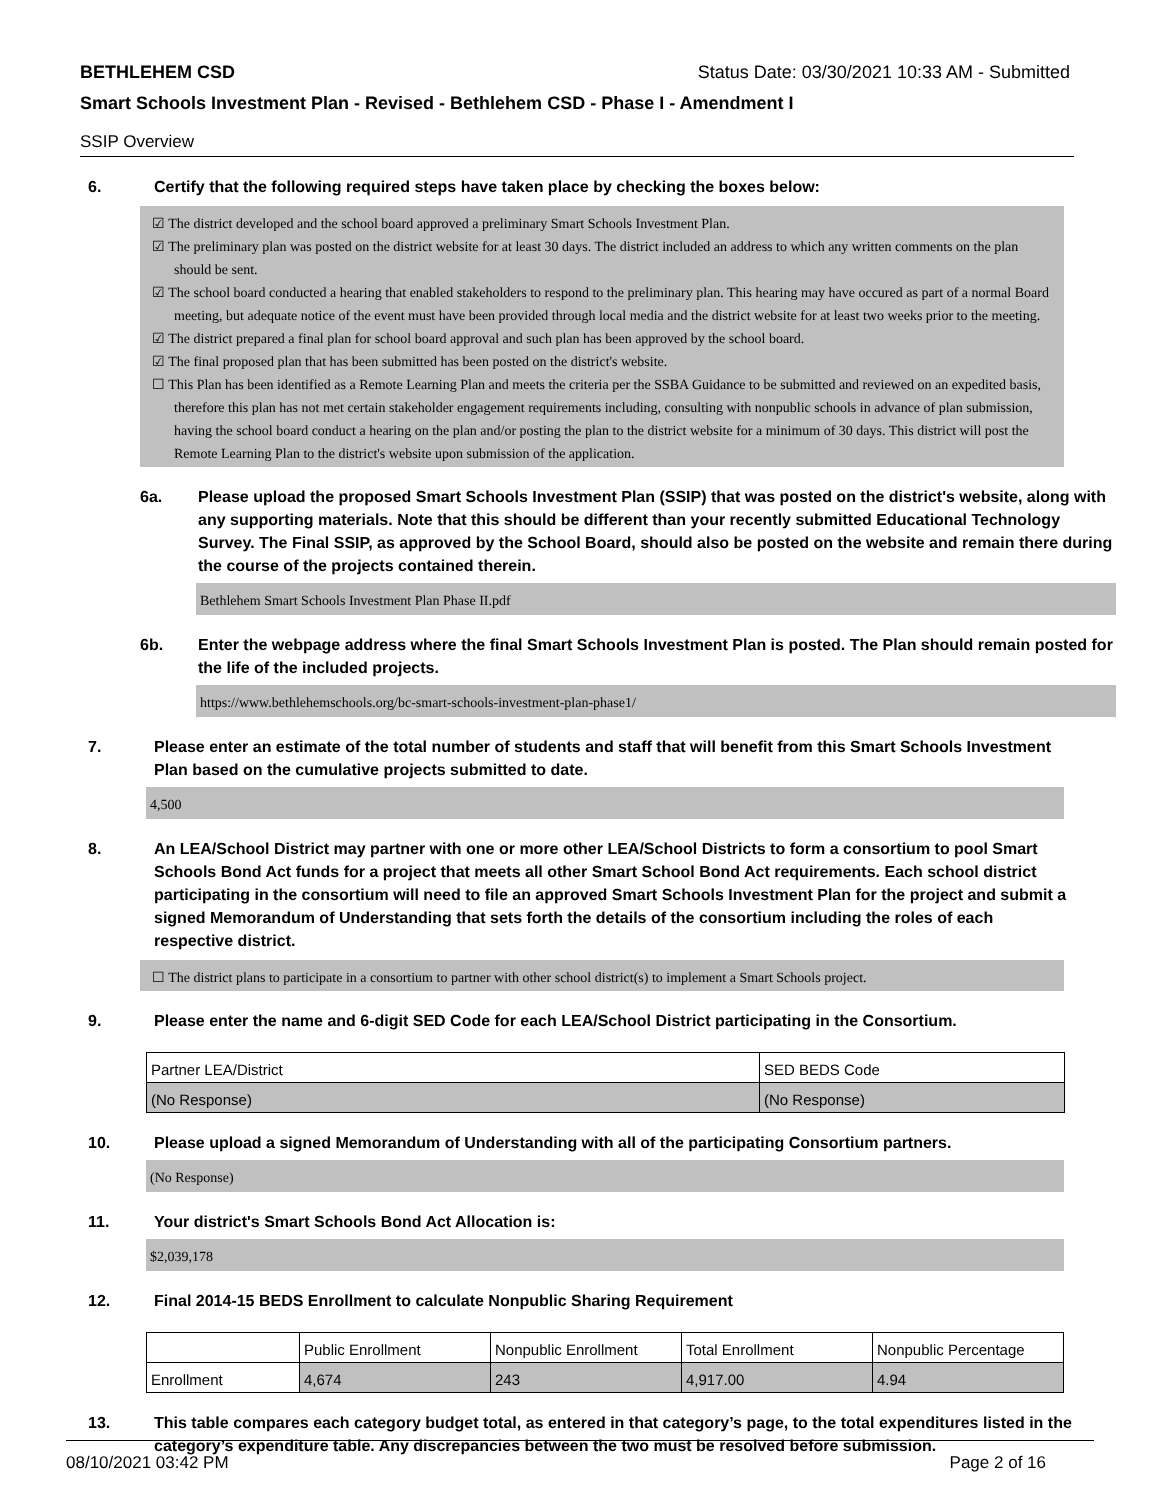BETHLEHEM CSD Status Date: 03/30/2021 10:33 AM - Submitted
Smart Schools Investment Plan - Revised - Bethlehem CSD - Phase I - Amendment I
SSIP Overview
6. Certify that the following required steps have taken place by checking the boxes below:
☑ The district developed and the school board approved a preliminary Smart Schools Investment Plan.
☑ The preliminary plan was posted on the district website for at least 30 days. The district included an address to which any written comments on the plan should be sent.
☑ The school board conducted a hearing that enabled stakeholders to respond to the preliminary plan. This hearing may have occured as part of a normal Board meeting, but adequate notice of the event must have been provided through local media and the district website for at least two weeks prior to the meeting.
☑ The district prepared a final plan for school board approval and such plan has been approved by the school board.
☑ The final proposed plan that has been submitted has been posted on the district's website.
☐ This Plan has been identified as a Remote Learning Plan and meets the criteria per the SSBA Guidance to be submitted and reviewed on an expedited basis, therefore this plan has not met certain stakeholder engagement requirements including, consulting with nonpublic schools in advance of plan submission, having the school board conduct a hearing on the plan and/or posting the plan to the district website for a minimum of 30 days. This district will post the Remote Learning Plan to the district's website upon submission of the application.
6a. Please upload the proposed Smart Schools Investment Plan (SSIP) that was posted on the district's website, along with any supporting materials. Note that this should be different than your recently submitted Educational Technology Survey. The Final SSIP, as approved by the School Board, should also be posted on the website and remain there during the course of the projects contained therein.
Bethlehem Smart Schools Investment Plan Phase II.pdf
6b. Enter the webpage address where the final Smart Schools Investment Plan is posted. The Plan should remain posted for the life of the included projects.
https://www.bethlehemschools.org/bc-smart-schools-investment-plan-phase1/
7. Please enter an estimate of the total number of students and staff that will benefit from this Smart Schools Investment Plan based on the cumulative projects submitted to date.
4,500
8. An LEA/School District may partner with one or more other LEA/School Districts to form a consortium to pool Smart Schools Bond Act funds for a project that meets all other Smart School Bond Act requirements. Each school district participating in the consortium will need to file an approved Smart Schools Investment Plan for the project and submit a signed Memorandum of Understanding that sets forth the details of the consortium including the roles of each respective district.
☐ The district plans to participate in a consortium to partner with other school district(s) to implement a Smart Schools project.
9. Please enter the name and 6-digit SED Code for each LEA/School District participating in the Consortium.
| Partner LEA/District | SED BEDS Code |
| (No Response) | (No Response) |
10. Please upload a signed Memorandum of Understanding with all of the participating Consortium partners.
(No Response)
11. Your district's Smart Schools Bond Act Allocation is:
$2,039,178
12. Final 2014-15 BEDS Enrollment to calculate Nonpublic Sharing Requirement
| | Public Enrollment | Nonpublic Enrollment | Total Enrollment | Nonpublic Percentage |
| Enrollment | 4,674 | 243 | 4,917.00 | 4.94 |
13. This table compares each category budget total, as entered in that category’s page, to the total expenditures listed in the category’s expenditure table. Any discrepancies between the two must be resolved before submission.
08/10/2021 03:42 PM Page 2 of 16